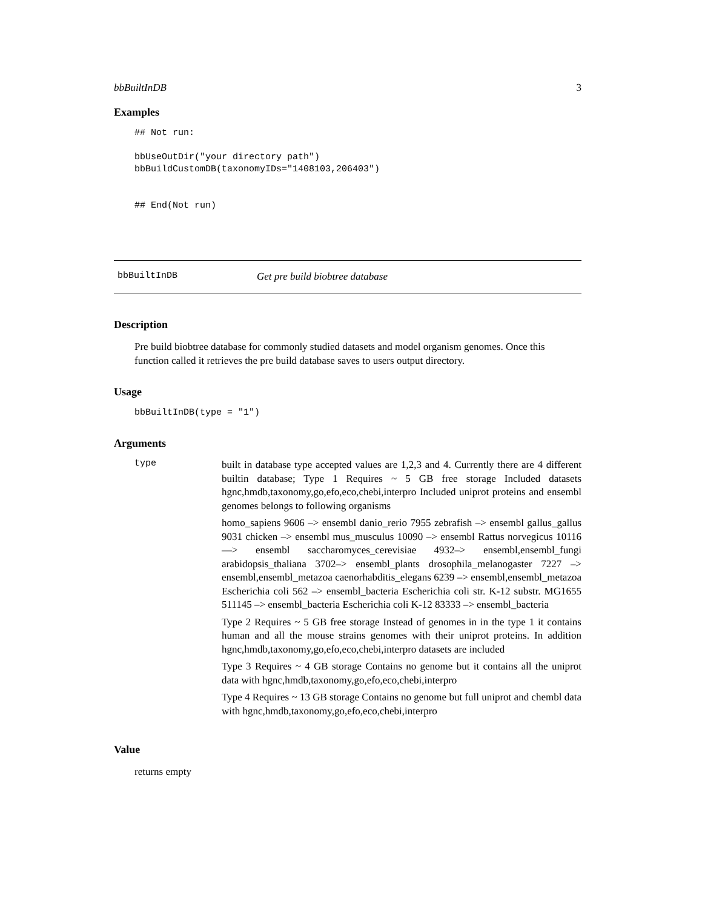bbBuiltInDB 3
Examples
## Not run:

bbUseOutDir("your directory path")
bbBuildCustomDB(taxonomyIDs="1408103,206403")


## End(Not run)
bbBuiltInDB Get pre build biobtree database
Description
Pre build biobtree database for commonly studied datasets and model organism genomes. Once this function called it retrieves the pre build database saves to users output directory.
Usage
bbBuiltInDB(type = "1")
Arguments
type
built in database type accepted values are 1,2,3 and 4. Currently there are 4 different builtin database; Type 1 Requires ~ 5 GB free storage Included datasets hgnc,hmdb,taxonomy,go,efo,eco,chebi,interpro Included uniprot proteins and ensembl genomes belongs to following organisms
homo_sapiens 9606 –> ensembl danio_rerio 7955 zebrafish –> ensembl gallus_gallus 9031 chicken –> ensembl mus_musculus 10090 –> ensembl Rattus norvegicus 10116 —> ensembl saccharomyces_cerevisiae 4932–> ensembl,ensembl_fungi arabidopsis_thaliana 3702–> ensembl_plants drosophila_melanogaster 7227 –> ensembl,ensembl_metazoa caenorhabditis_elegans 6239 –> ensembl,ensembl_metazoa Escherichia coli 562 –> ensembl_bacteria Escherichia coli str. K-12 substr. MG1655 511145 –> ensembl_bacteria Escherichia coli K-12 83333 –> ensembl_bacteria
Type 2 Requires ~ 5 GB free storage Instead of genomes in in the type 1 it contains human and all the mouse strains genomes with their uniprot proteins. In addition hgnc,hmdb,taxonomy,go,efo,eco,chebi,interpro datasets are included
Type 3 Requires ~ 4 GB storage Contains no genome but it contains all the uniprot data with hgnc,hmdb,taxonomy,go,efo,eco,chebi,interpro
Type 4 Requires ~ 13 GB storage Contains no genome but full uniprot and chembl data with hgnc,hmdb,taxonomy,go,efo,eco,chebi,interpro
Value
returns empty